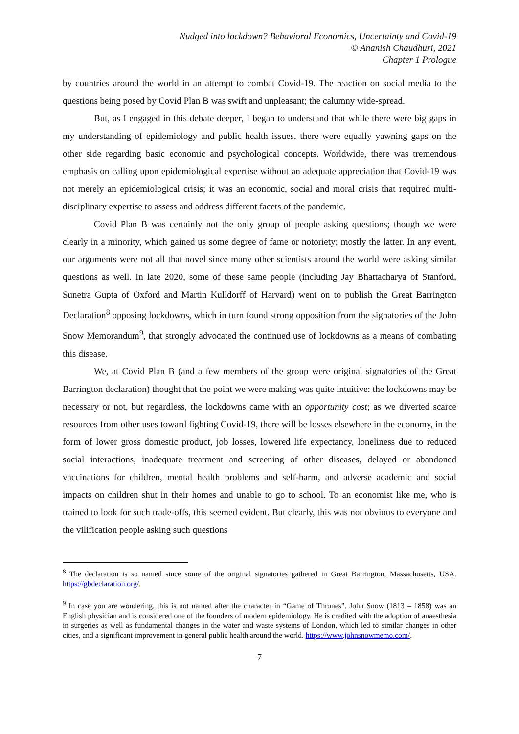Nudged into lockdown? Behavioral Economics, Uncertainty and Covid-19
© Ananish Chaudhuri, 2021
Chapter 1 Prologue
by countries around the world in an attempt to combat Covid-19. The reaction on social media to the questions being posed by Covid Plan B was swift and unpleasant; the calumny wide-spread.
But, as I engaged in this debate deeper, I began to understand that while there were big gaps in my understanding of epidemiology and public health issues, there were equally yawning gaps on the other side regarding basic economic and psychological concepts. Worldwide, there was tremendous emphasis on calling upon epidemiological expertise without an adequate appreciation that Covid-19 was not merely an epidemiological crisis; it was an economic, social and moral crisis that required multi-disciplinary expertise to assess and address different facets of the pandemic.
Covid Plan B was certainly not the only group of people asking questions; though we were clearly in a minority, which gained us some degree of fame or notoriety; mostly the latter. In any event, our arguments were not all that novel since many other scientists around the world were asking similar questions as well. In late 2020, some of these same people (including Jay Bhattacharya of Stanford, Sunetra Gupta of Oxford and Martin Kulldorff of Harvard) went on to publish the Great Barrington Declaration<sup>8</sup> opposing lockdowns, which in turn found strong opposition from the signatories of the John Snow Memorandum<sup>9</sup>, that strongly advocated the continued use of lockdowns as a means of combating this disease.
We, at Covid Plan B (and a few members of the group were original signatories of the Great Barrington declaration) thought that the point we were making was quite intuitive: the lockdowns may be necessary or not, but regardless, the lockdowns came with an opportunity cost; as we diverted scarce resources from other uses toward fighting Covid-19, there will be losses elsewhere in the economy, in the form of lower gross domestic product, job losses, lowered life expectancy, loneliness due to reduced social interactions, inadequate treatment and screening of other diseases, delayed or abandoned vaccinations for children, mental health problems and self-harm, and adverse academic and social impacts on children shut in their homes and unable to go to school. To an economist like me, who is trained to look for such trade-offs, this seemed evident. But clearly, this was not obvious to everyone and the vilification people asking such questions
<sup>8</sup> The declaration is so named since some of the original signatories gathered in Great Barrington, Massachusetts, USA. https://gbdeclaration.org/.
<sup>9</sup> In case you are wondering, this is not named after the character in “Game of Thrones”. John Snow (1813 – 1858) was an English physician and is considered one of the founders of modern epidemiology. He is credited with the adoption of anaesthesia in surgeries as well as fundamental changes in the water and waste systems of London, which led to similar changes in other cities, and a significant improvement in general public health around the world. https://www.johnsnowmemo.com/.
7